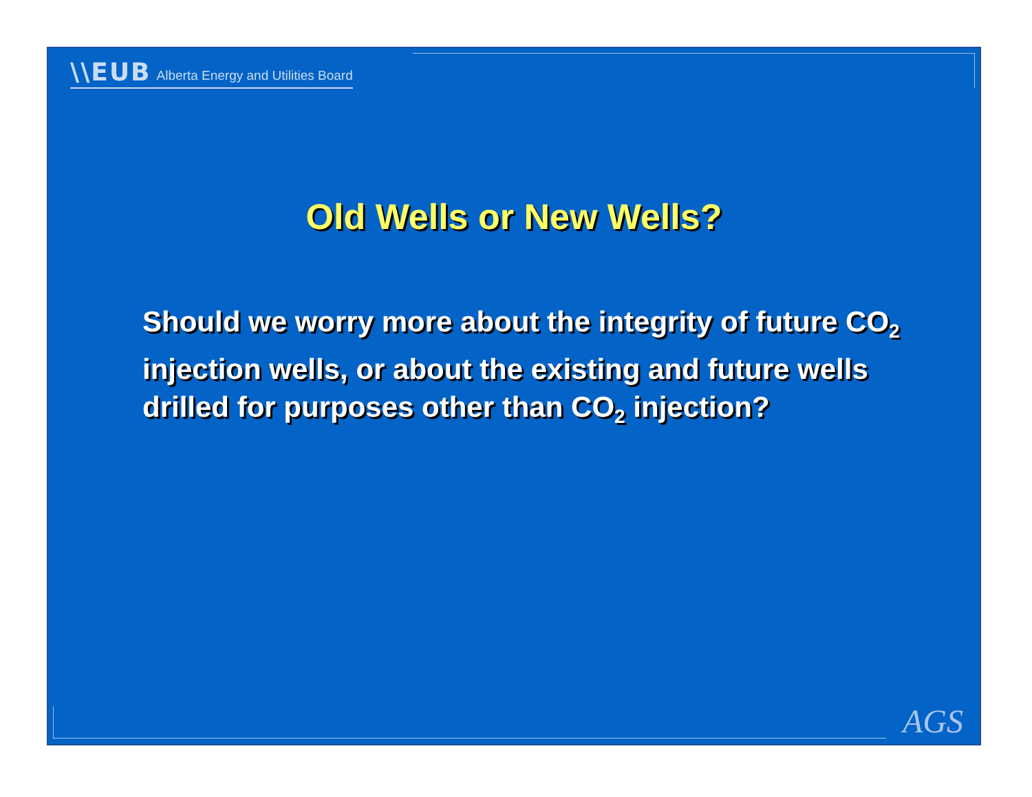\\EUB Alberta Energy and Utilities Board
Old Wells or New Wells?
Should we worry more about the integrity of future CO<sub>2</sub> injection wells, or about the existing and future wells drilled for purposes other than CO<sub>2</sub> injection?
AGS